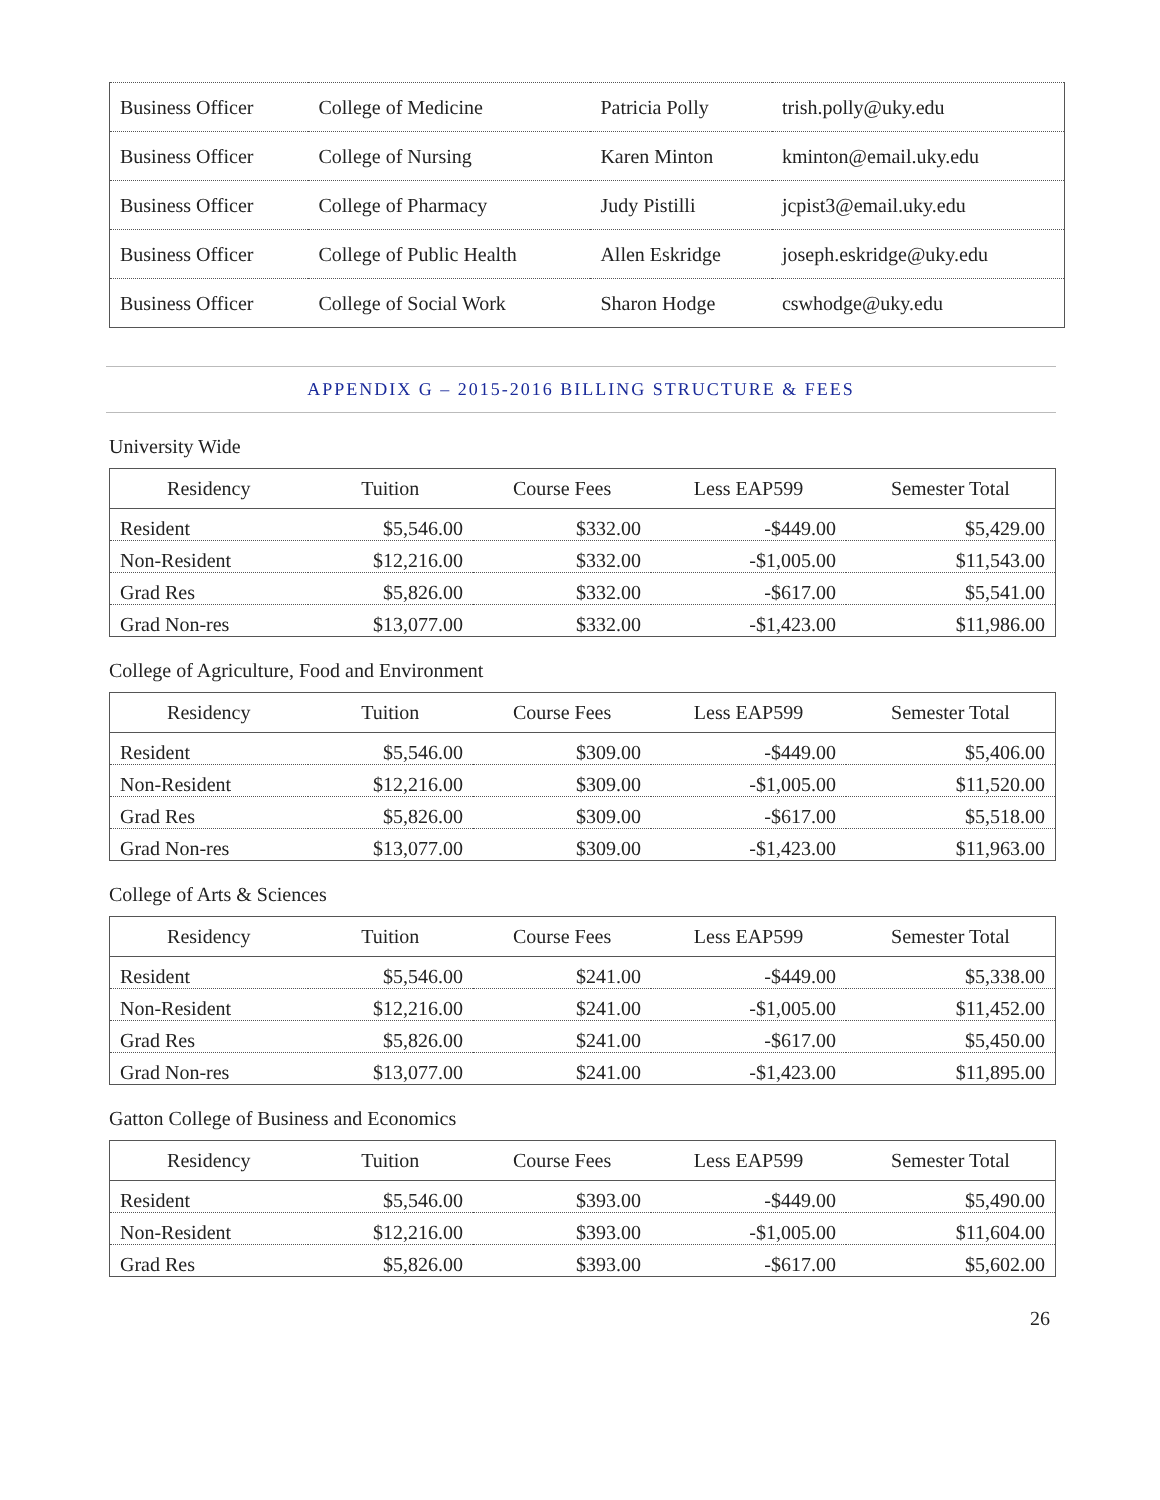| Business Officer | College of Medicine | Patricia Polly | trish.polly@uky.edu |
| Business Officer | College of Nursing | Karen Minton | kminton@email.uky.edu |
| Business Officer | College of Pharmacy | Judy Pistilli | jcpist3@email.uky.edu |
| Business Officer | College of Public Health | Allen Eskridge | joseph.eskridge@uky.edu |
| Business Officer | College of Social Work | Sharon Hodge | cswhodge@uky.edu |
APPENDIX G – 2015-2016 BILLING STRUCTURE & FEES
University Wide
| Residency | Tuition | Course Fees | Less EAP599 | Semester Total |
| --- | --- | --- | --- | --- |
| Resident | $5,546.00 | $332.00 | -$449.00 | $5,429.00 |
| Non-Resident | $12,216.00 | $332.00 | -$1,005.00 | $11,543.00 |
| Grad Res | $5,826.00 | $332.00 | -$617.00 | $5,541.00 |
| Grad Non-res | $13,077.00 | $332.00 | -$1,423.00 | $11,986.00 |
College of Agriculture, Food and Environment
| Residency | Tuition | Course Fees | Less EAP599 | Semester Total |
| --- | --- | --- | --- | --- |
| Resident | $5,546.00 | $309.00 | -$449.00 | $5,406.00 |
| Non-Resident | $12,216.00 | $309.00 | -$1,005.00 | $11,520.00 |
| Grad Res | $5,826.00 | $309.00 | -$617.00 | $5,518.00 |
| Grad Non-res | $13,077.00 | $309.00 | -$1,423.00 | $11,963.00 |
College of Arts & Sciences
| Residency | Tuition | Course Fees | Less EAP599 | Semester Total |
| --- | --- | --- | --- | --- |
| Resident | $5,546.00 | $241.00 | -$449.00 | $5,338.00 |
| Non-Resident | $12,216.00 | $241.00 | -$1,005.00 | $11,452.00 |
| Grad Res | $5,826.00 | $241.00 | -$617.00 | $5,450.00 |
| Grad Non-res | $13,077.00 | $241.00 | -$1,423.00 | $11,895.00 |
Gatton College of Business and Economics
| Residency | Tuition | Course Fees | Less EAP599 | Semester Total |
| --- | --- | --- | --- | --- |
| Resident | $5,546.00 | $393.00 | -$449.00 | $5,490.00 |
| Non-Resident | $12,216.00 | $393.00 | -$1,005.00 | $11,604.00 |
| Grad Res | $5,826.00 | $393.00 | -$617.00 | $5,602.00 |
26